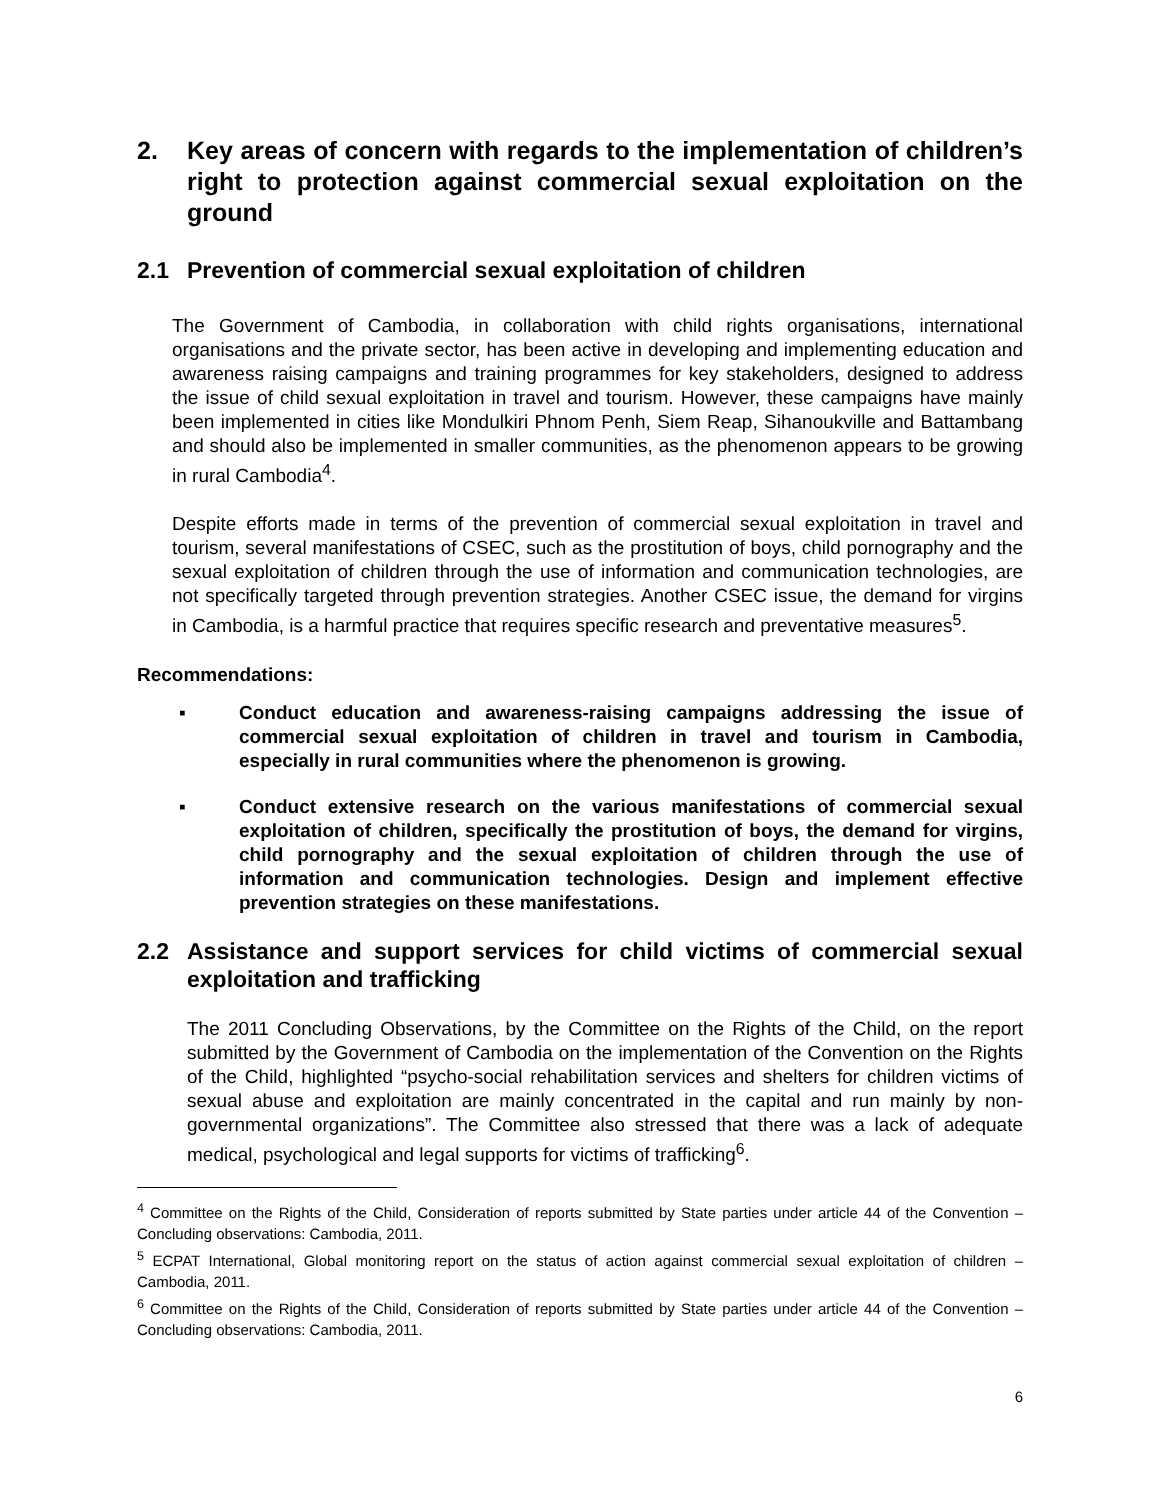2. Key areas of concern with regards to the implementation of children’s right to protection against commercial sexual exploitation on the ground
2.1 Prevention of commercial sexual exploitation of children
The Government of Cambodia, in collaboration with child rights organisations, international organisations and the private sector, has been active in developing and implementing education and awareness raising campaigns and training programmes for key stakeholders, designed to address the issue of child sexual exploitation in travel and tourism. However, these campaigns have mainly been implemented in cities like Mondulkiri Phnom Penh, Siem Reap, Sihanoukville and Battambang and should also be implemented in smaller communities, as the phenomenon appears to be growing in rural Cambodia<sup>4</sup>.
Despite efforts made in terms of the prevention of commercial sexual exploitation in travel and tourism, several manifestations of CSEC, such as the prostitution of boys, child pornography and the sexual exploitation of children through the use of information and communication technologies, are not specifically targeted through prevention strategies. Another CSEC issue, the demand for virgins in Cambodia, is a harmful practice that requires specific research and preventative measures<sup>5</sup>.
Recommendations:
▪ Conduct education and awareness-raising campaigns addressing the issue of commercial sexual exploitation of children in travel and tourism in Cambodia, especially in rural communities where the phenomenon is growing.
▪ Conduct extensive research on the various manifestations of commercial sexual exploitation of children, specifically the prostitution of boys, the demand for virgins, child pornography and the sexual exploitation of children through the use of information and communication technologies. Design and implement effective prevention strategies on these manifestations.
2.2 Assistance and support services for child victims of commercial sexual exploitation and trafficking
The 2011 Concluding Observations, by the Committee on the Rights of the Child, on the report submitted by the Government of Cambodia on the implementation of the Convention on the Rights of the Child, highlighted “psycho-social rehabilitation services and shelters for children victims of sexual abuse and exploitation are mainly concentrated in the capital and run mainly by non-governmental organizations”. The Committee also stressed that there was a lack of adequate medical, psychological and legal supports for victims of trafficking<sup>6</sup>.
<sup>4</sup> Committee on the Rights of the Child, Consideration of reports submitted by State parties under article 44 of the Convention – Concluding observations: Cambodia, 2011.
<sup>5</sup> ECPAT International, Global monitoring report on the status of action against commercial sexual exploitation of children – Cambodia, 2011.
<sup>6</sup> Committee on the Rights of the Child, Consideration of reports submitted by State parties under article 44 of the Convention – Concluding observations: Cambodia, 2011.
6